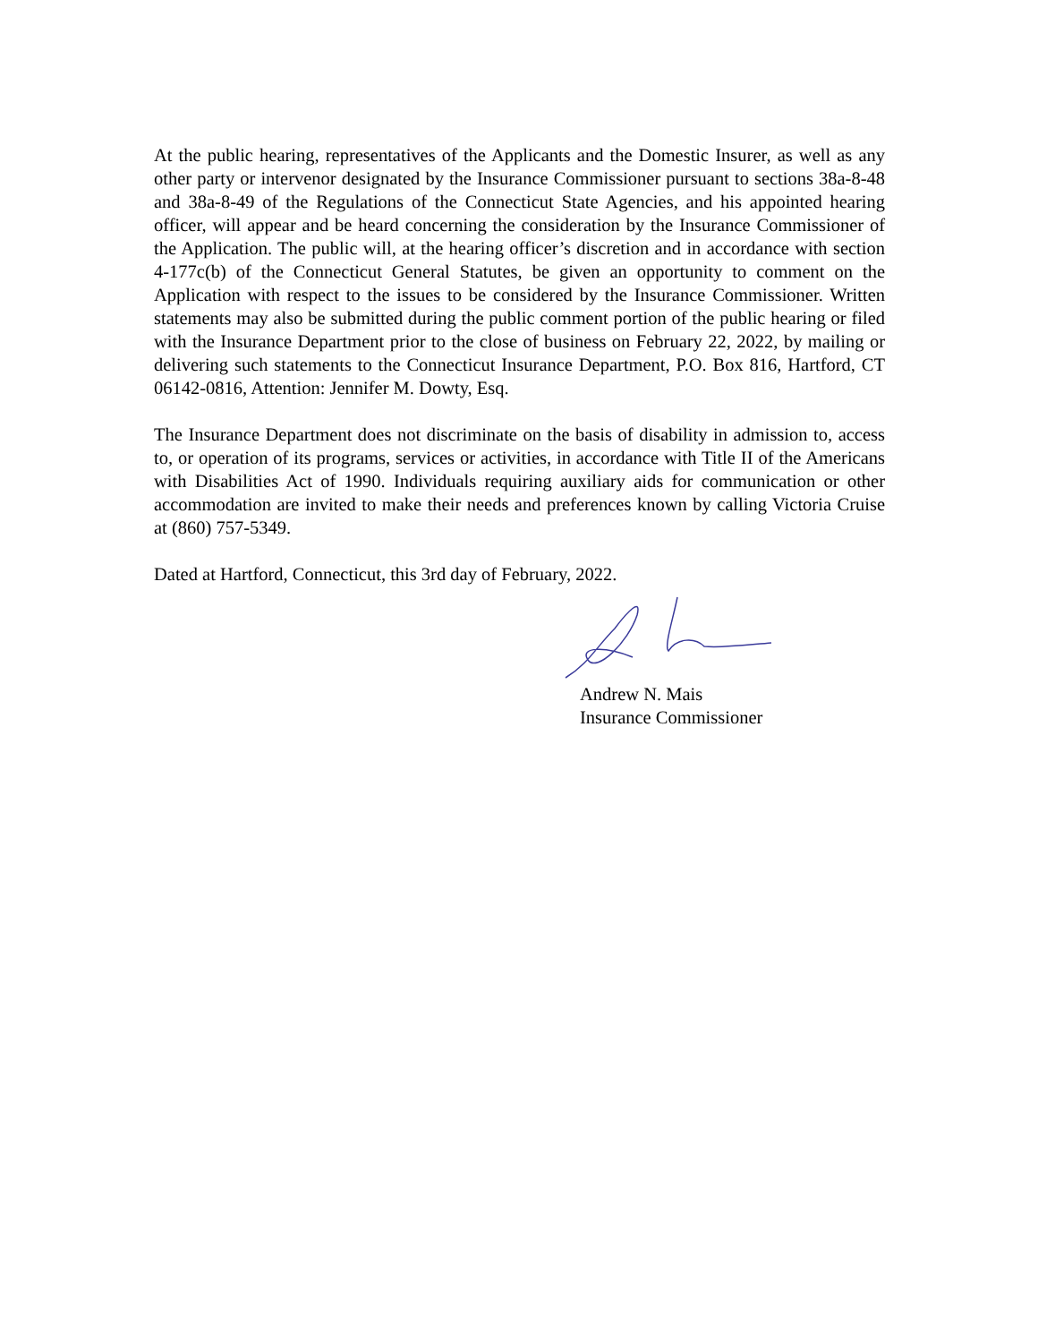At the public hearing, representatives of the Applicants and the Domestic Insurer, as well as any other party or intervenor designated by the Insurance Commissioner pursuant to sections 38a-8-48 and 38a-8-49 of the Regulations of the Connecticut State Agencies, and his appointed hearing officer, will appear and be heard concerning the consideration by the Insurance Commissioner of the Application. The public will, at the hearing officer’s discretion and in accordance with section 4-177c(b) of the Connecticut General Statutes, be given an opportunity to comment on the Application with respect to the issues to be considered by the Insurance Commissioner. Written statements may also be submitted during the public comment portion of the public hearing or filed with the Insurance Department prior to the close of business on February 22, 2022, by mailing or delivering such statements to the Connecticut Insurance Department, P.O. Box 816, Hartford, CT 06142-0816, Attention: Jennifer M. Dowty, Esq.
The Insurance Department does not discriminate on the basis of disability in admission to, access to, or operation of its programs, services or activities, in accordance with Title II of the Americans with Disabilities Act of 1990. Individuals requiring auxiliary aids for communication or other accommodation are invited to make their needs and preferences known by calling Victoria Cruise at (860) 757-5349.
Dated at Hartford, Connecticut, this 3rd day of February, 2022.
Andrew N. Mais
Insurance Commissioner